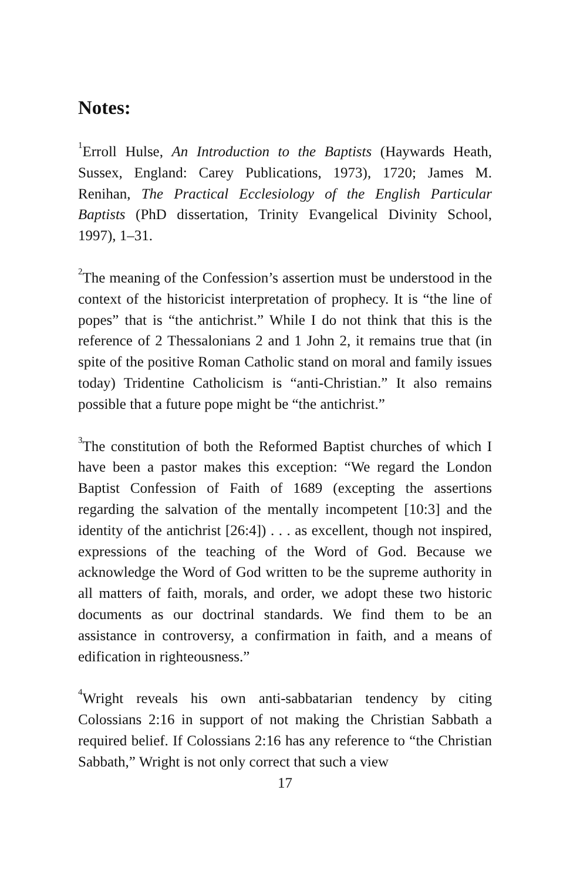Notes:
<sup>1</sup> Erroll Hulse, An Introduction to the Baptists (Haywards Heath, Sussex, England: Carey Publications, 1973), 1720; James M. Renihan, The Practical Ecclesiology of the English Particular Baptists (PhD dissertation, Trinity Evangelical Divinity School, 1997), 1–31.
<sup>2</sup> The meaning of the Confession’s assertion must be understood in the context of the historicist interpretation of prophecy. It is “the line of popes” that is “the antichrist.” While I do not think that this is the reference of 2 Thessalonians 2 and 1 John 2, it remains true that (in spite of the positive Roman Catholic stand on moral and family issues today) Tridentine Catholicism is “anti-Christian.” It also remains possible that a future pope might be “the antichrist.”
<sup>3</sup> The constitution of both the Reformed Baptist churches of which I have been a pastor makes this exception: “We regard the London Baptist Confession of Faith of 1689 (excepting the assertions regarding the salvation of the mentally incompetent [10:3] and the identity of the antichrist [26:4]) . . . as excellent, though not inspired, expressions of the teaching of the Word of God. Because we acknowledge the Word of God written to be the supreme authority in all matters of faith, morals, and order, we adopt these two historic documents as our doctrinal standards. We find them to be an assistance in controversy, a confirmation in faith, and a means of edification in righteousness.”
<sup>4</sup> Wright reveals his own anti-sabbatarian tendency by citing Colossians 2:16 in support of not making the Christian Sabbath a required belief. If Colossians 2:16 has any reference to “the Christian Sabbath,” Wright is not only correct that such a view
17